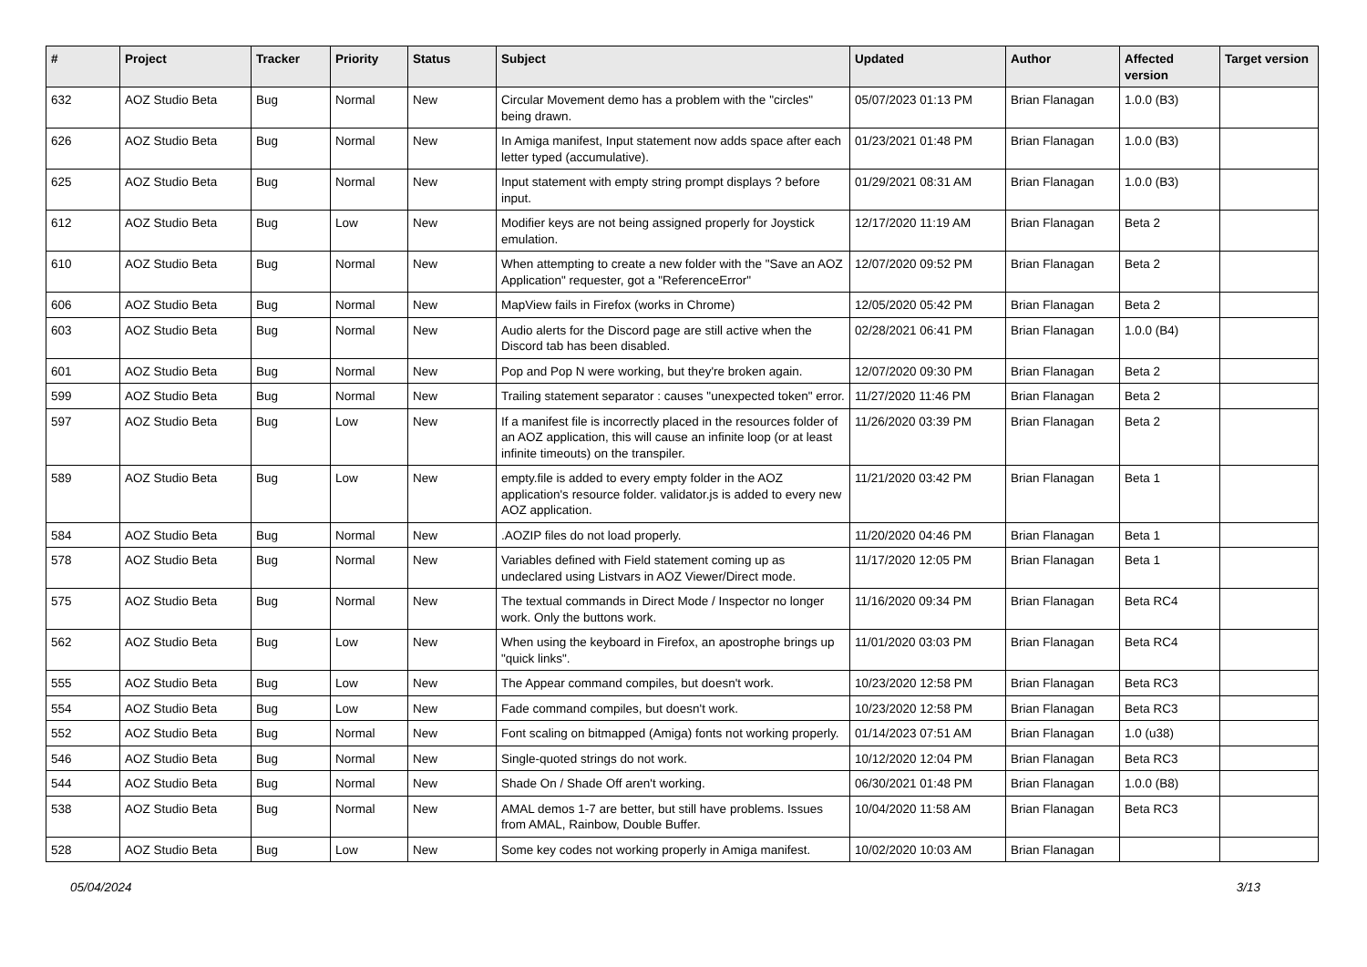| # | Project | Tracker | Priority | Status | Subject | Updated | Author | Affected version | Target version |
| --- | --- | --- | --- | --- | --- | --- | --- | --- | --- |
| 632 | AOZ Studio Beta | Bug | Normal | New | Circular Movement demo has a problem with the "circles" being drawn. | 05/07/2023 01:13 PM | Brian Flanagan | 1.0.0 (B3) | |
| 626 | AOZ Studio Beta | Bug | Normal | New | In Amiga manifest, Input statement now adds space after each letter typed (accumulative). | 01/23/2021 01:48 PM | Brian Flanagan | 1.0.0 (B3) | |
| 625 | AOZ Studio Beta | Bug | Normal | New | Input statement with empty string prompt displays ? before input. | 01/29/2021 08:31 AM | Brian Flanagan | 1.0.0 (B3) | |
| 612 | AOZ Studio Beta | Bug | Low | New | Modifier keys are not being assigned properly for Joystick emulation. | 12/17/2020 11:19 AM | Brian Flanagan | Beta 2 | |
| 610 | AOZ Studio Beta | Bug | Normal | New | When attempting to create a new folder with the "Save an AOZ Application" requester, got a "ReferenceError" | 12/07/2020 09:52 PM | Brian Flanagan | Beta 2 | |
| 606 | AOZ Studio Beta | Bug | Normal | New | MapView fails in Firefox (works in Chrome) | 12/05/2020 05:42 PM | Brian Flanagan | Beta 2 | |
| 603 | AOZ Studio Beta | Bug | Normal | New | Audio alerts for the Discord page are still active when the Discord tab has been disabled. | 02/28/2021 06:41 PM | Brian Flanagan | 1.0.0 (B4) | |
| 601 | AOZ Studio Beta | Bug | Normal | New | Pop and Pop N were working, but they're broken again. | 12/07/2020 09:30 PM | Brian Flanagan | Beta 2 | |
| 599 | AOZ Studio Beta | Bug | Normal | New | Trailing statement separator : causes "unexpected token" error. | 11/27/2020 11:46 PM | Brian Flanagan | Beta 2 | |
| 597 | AOZ Studio Beta | Bug | Low | New | If a manifest file is incorrectly placed in the resources folder of an AOZ application, this will cause an infinite loop (or at least infinite timeouts) on the transpiler. | 11/26/2020 03:39 PM | Brian Flanagan | Beta 2 | |
| 589 | AOZ Studio Beta | Bug | Low | New | empty.file is added to every empty folder in the AOZ application's resource folder. validator.js is added to every new AOZ application. | 11/21/2020 03:42 PM | Brian Flanagan | Beta 1 | |
| 584 | AOZ Studio Beta | Bug | Normal | New | .AOZIP files do not load properly. | 11/20/2020 04:46 PM | Brian Flanagan | Beta 1 | |
| 578 | AOZ Studio Beta | Bug | Normal | New | Variables defined with Field statement coming up as undeclared using Listvars in AOZ Viewer/Direct mode. | 11/17/2020 12:05 PM | Brian Flanagan | Beta 1 | |
| 575 | AOZ Studio Beta | Bug | Normal | New | The textual commands in Direct Mode / Inspector no longer work. Only the buttons work. | 11/16/2020 09:34 PM | Brian Flanagan | Beta RC4 | |
| 562 | AOZ Studio Beta | Bug | Low | New | When using the keyboard in Firefox, an apostrophe brings up "quick links". | 11/01/2020 03:03 PM | Brian Flanagan | Beta RC4 | |
| 555 | AOZ Studio Beta | Bug | Low | New | The Appear command compiles, but doesn't work. | 10/23/2020 12:58 PM | Brian Flanagan | Beta RC3 | |
| 554 | AOZ Studio Beta | Bug | Low | New | Fade command compiles, but doesn't work. | 10/23/2020 12:58 PM | Brian Flanagan | Beta RC3 | |
| 552 | AOZ Studio Beta | Bug | Normal | New | Font scaling on bitmapped (Amiga) fonts not working properly. | 01/14/2023 07:51 AM | Brian Flanagan | 1.0 (u38) | |
| 546 | AOZ Studio Beta | Bug | Normal | New | Single-quoted strings do not work. | 10/12/2020 12:04 PM | Brian Flanagan | Beta RC3 | |
| 544 | AOZ Studio Beta | Bug | Normal | New | Shade On / Shade Off aren't working. | 06/30/2021 01:48 PM | Brian Flanagan | 1.0.0 (B8) | |
| 538 | AOZ Studio Beta | Bug | Normal | New | AMAL demos 1-7 are better, but still have problems. Issues from AMAL, Rainbow, Double Buffer. | 10/04/2020 11:58 AM | Brian Flanagan | Beta RC3 | |
| 528 | AOZ Studio Beta | Bug | Low | New | Some key codes not working properly in Amiga manifest. | 10/02/2020 10:03 AM | Brian Flanagan | | |
05/04/2024 3/13